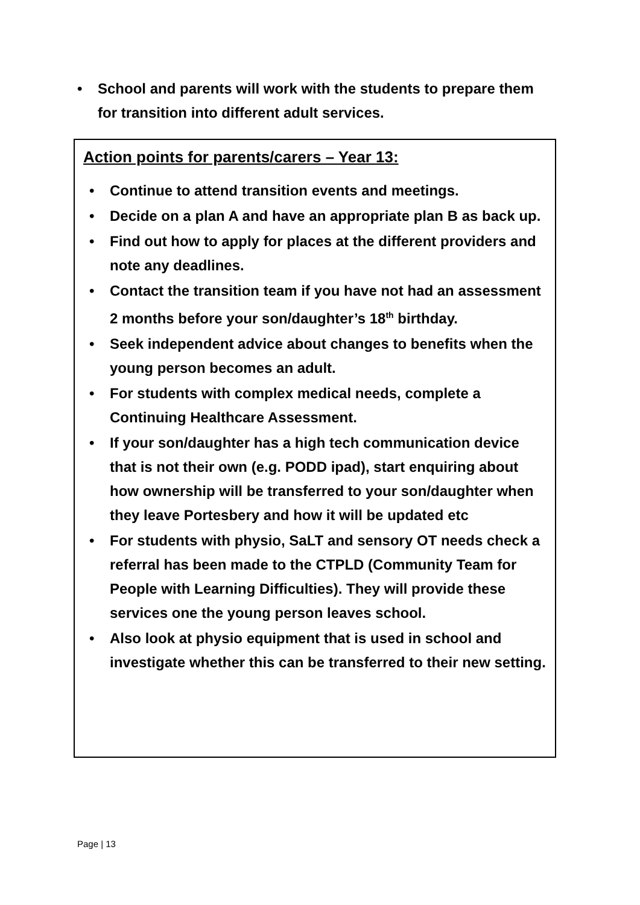• School and parents will work with the students to prepare them for transition into different adult services.
Action points for parents/carers – Year 13:
• Continue to attend transition events and meetings.
• Decide on a plan A and have an appropriate plan B as back up.
• Find out how to apply for places at the different providers and note any deadlines.
• Contact the transition team if you have not had an assessment 2 months before your son/daughter’s 18<sup>th</sup> birthday.
• Seek independent advice about changes to benefits when the young person becomes an adult.
• For students with complex medical needs, complete a Continuing Healthcare Assessment.
• If your son/daughter has a high tech communication device that is not their own (e.g. PODD ipad), start enquiring about how ownership will be transferred to your son/daughter when they leave Portesbery and how it will be updated etc
• For students with physio, SaLT and sensory OT needs check a referral has been made to the CTPLD (Community Team for People with Learning Difficulties). They will provide these services one the young person leaves school.
• Also look at physio equipment that is used in school and investigate whether this can be transferred to their new setting.
Page | 13